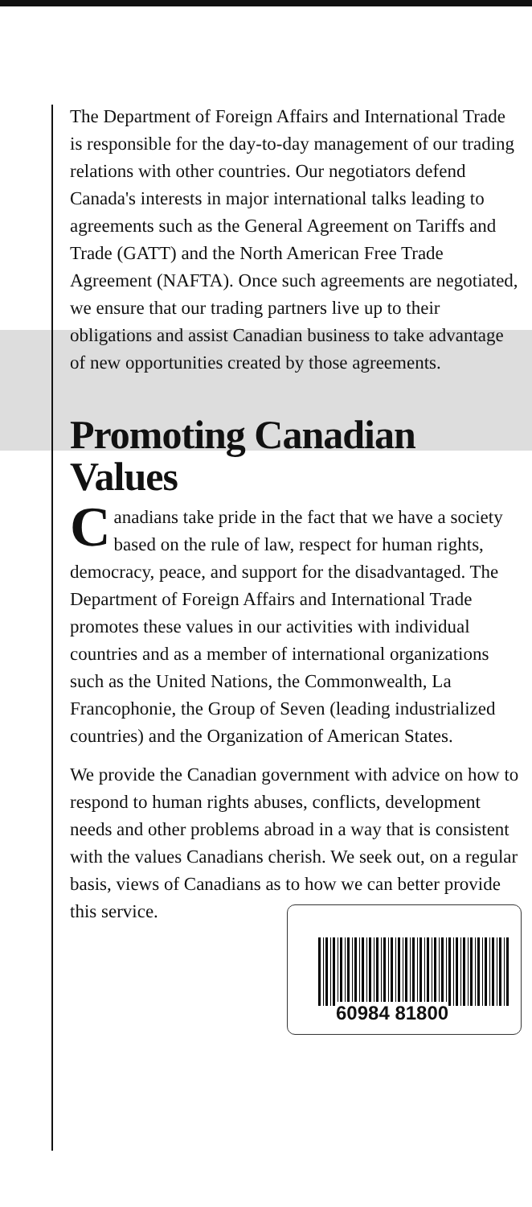The Department of Foreign Affairs and International Trade is responsible for the day-to-day management of our trading relations with other countries. Our negotiators defend Canada's interests in major international talks leading to agreements such as the General Agreement on Tariffs and Trade (GATT) and the North American Free Trade Agreement (NAFTA). Once such agreements are negotiated, we ensure that our trading partners live up to their obligations and assist Canadian business to take advantage of new opportunities created by those agreements.
Promoting Canadian Values
Canadians take pride in the fact that we have a society based on the rule of law, respect for human rights, democracy, peace, and support for the disadvantaged. The Department of Foreign Affairs and International Trade promotes these values in our activities with individual countries and as a member of international organizations such as the United Nations, the Commonwealth, La Francophonie, the Group of Seven (leading industrialized countries) and the Organization of American States.
We provide the Canadian government with advice on how to respond to human rights abuses, conflicts, development needs and other problems abroad in a way that is consistent with the values Canadians cherish. We seek out, on a regular basis, views of Canadians as to how we can better provide this service.
60984 81800